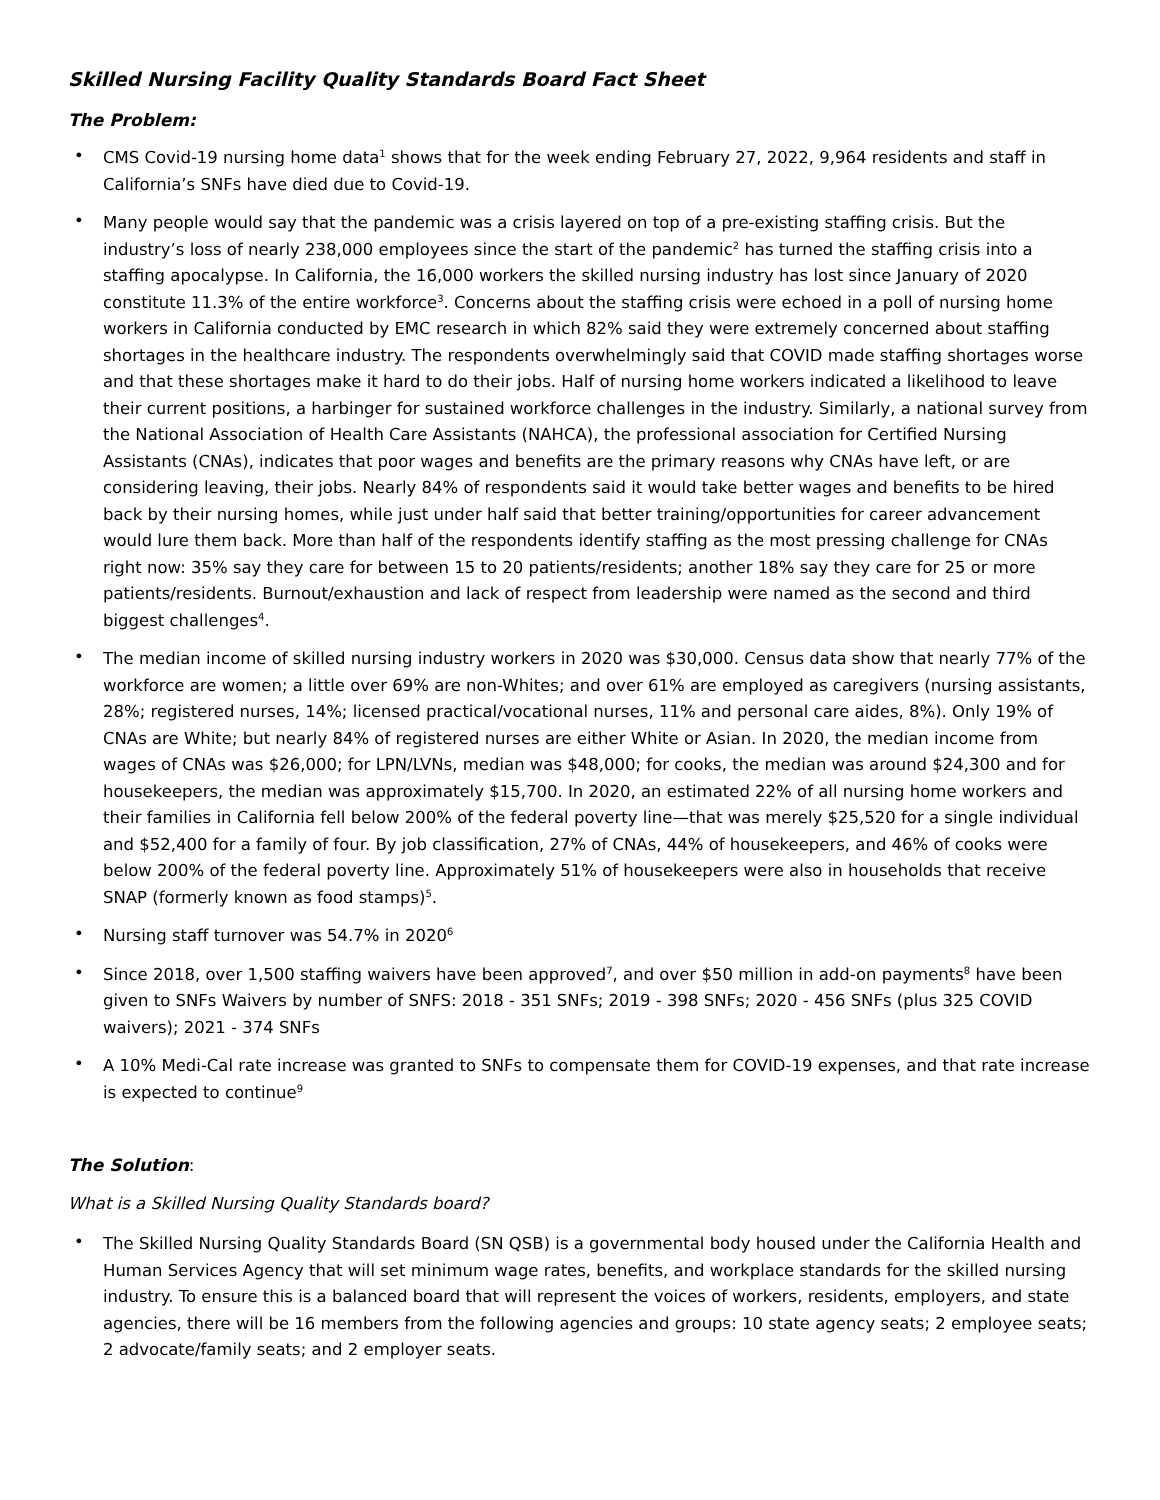Skilled Nursing Facility Quality Standards Board Fact Sheet
The Problem:
• CMS Covid-19 nursing home data<sup>1</sup> shows that for the week ending February 27, 2022, 9,964 residents and staff in California’s SNFs have died due to Covid-19.
• Many people would say that the pandemic was a crisis layered on top of a pre-existing staffing crisis. But the industry’s loss of nearly 238,000 employees since the start of the pandemic<sup>2</sup> has turned the staffing crisis into a staffing apocalypse. In California, the 16,000 workers the skilled nursing industry has lost since January of 2020 constitute 11.3% of the entire workforce<sup>3</sup>. Concerns about the staffing crisis were echoed in a poll of nursing home workers in California conducted by EMC research in which 82% said they were extremely concerned about staffing shortages in the healthcare industry. The respondents overwhelmingly said that COVID made staffing shortages worse and that these shortages make it hard to do their jobs. Half of nursing home workers indicated a likelihood to leave their current positions, a harbinger for sustained workforce challenges in the industry. Similarly, a national survey from the National Association of Health Care Assistants (NAHCA), the professional association for Certified Nursing Assistants (CNAs), indicates that poor wages and benefits are the primary reasons why CNAs have left, or are considering leaving, their jobs. Nearly 84% of respondents said it would take better wages and benefits to be hired back by their nursing homes, while just under half said that better training/opportunities for career advancement would lure them back. More than half of the respondents identify staffing as the most pressing challenge for CNAs right now: 35% say they care for between 15 to 20 patients/residents; another 18% say they care for 25 or more patients/residents. Burnout/exhaustion and lack of respect from leadership were named as the second and third biggest challenges<sup>4</sup>.
• The median income of skilled nursing industry workers in 2020 was $30,000. Census data show that nearly 77% of the workforce are women; a little over 69% are non-Whites; and over 61% are employed as caregivers (nursing assistants, 28%; registered nurses, 14%; licensed practical/vocational nurses, 11% and personal care aides, 8%). Only 19% of CNAs are White; but nearly 84% of registered nurses are either White or Asian. In 2020, the median income from wages of CNAs was $26,000; for LPN/LVNs, median was $48,000; for cooks, the median was around $24,300 and for housekeepers, the median was approximately $15,700. In 2020, an estimated 22% of all nursing home workers and their families in California fell below 200% of the federal poverty line—that was merely $25,520 for a single individual and $52,400 for a family of four. By job classification, 27% of CNAs, 44% of housekeepers, and 46% of cooks were below 200% of the federal poverty line. Approximately 51% of housekeepers were also in households that receive SNAP (formerly known as food stamps)<sup>5</sup>.
• Nursing staff turnover was 54.7% in 2020<sup>6</sup>
• Since 2018, over 1,500 staffing waivers have been approved<sup>7</sup>, and over $50 million in add-on payments<sup>8</sup> have been given to SNFs Waivers by number of SNFS: 2018 - 351 SNFs; 2019 - 398 SNFs; 2020 - 456 SNFs (plus 325 COVID waivers); 2021 - 374 SNFs
• A 10% Medi-Cal rate increase was granted to SNFs to compensate them for COVID-19 expenses, and that rate increase is expected to continue<sup>9</sup>
The Solution:
What is a Skilled Nursing Quality Standards board?
• The Skilled Nursing Quality Standards Board (SN QSB) is a governmental body housed under the California Health and Human Services Agency that will set minimum wage rates, benefits, and workplace standards for the skilled nursing industry. To ensure this is a balanced board that will represent the voices of workers, residents, employers, and state agencies, there will be 16 members from the following agencies and groups: 10 state agency seats; 2 employee seats; 2 advocate/family seats; and 2 employer seats.